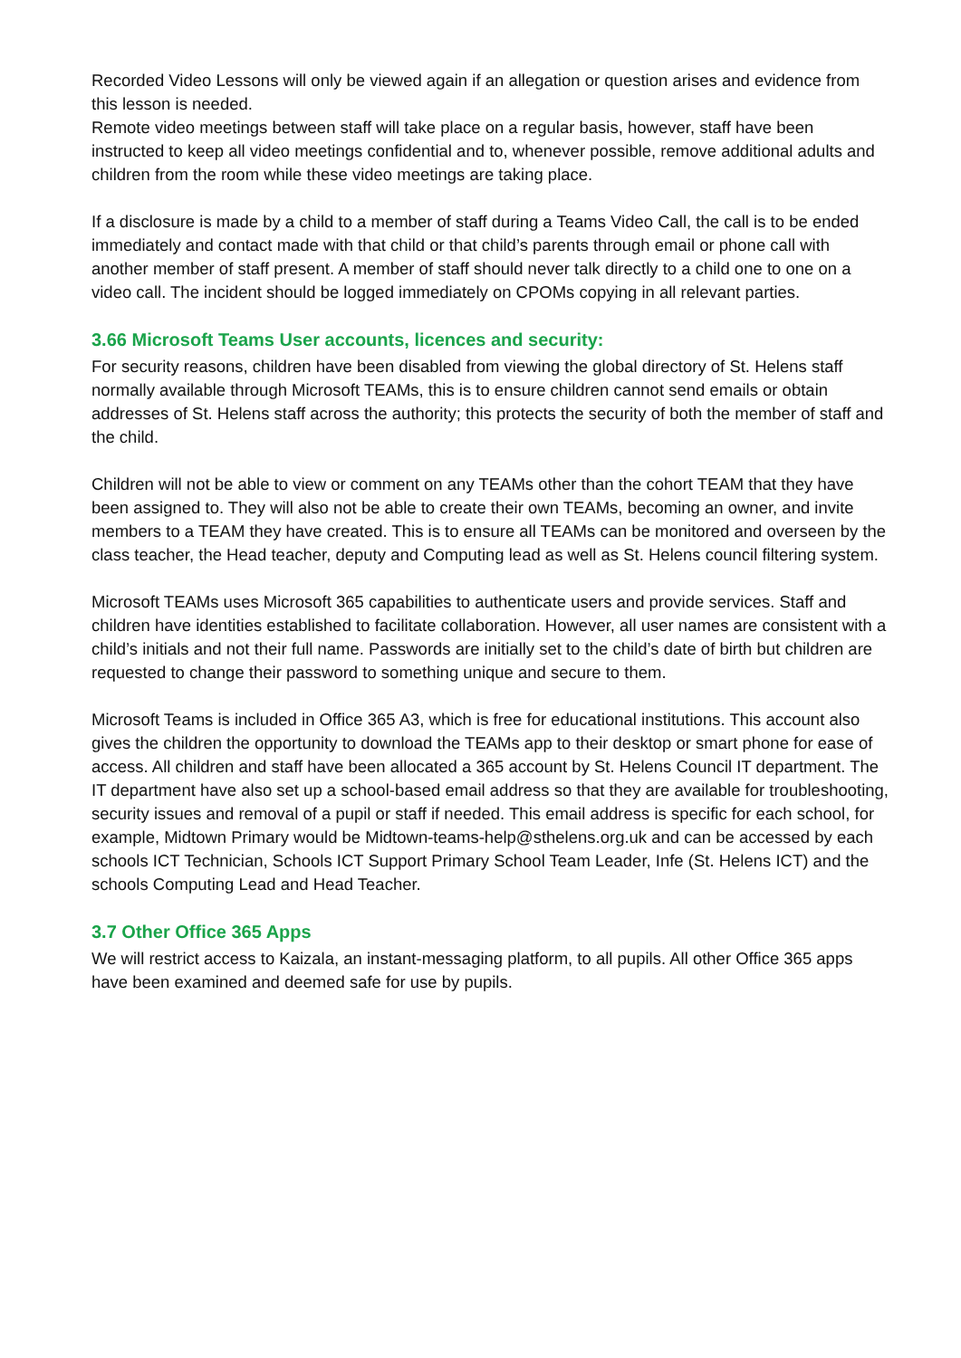Recorded Video Lessons will only be viewed again if an allegation or question arises and evidence from this lesson is needed.
Remote video meetings between staff will take place on a regular basis, however, staff have been instructed to keep all video meetings confidential and to, whenever possible, remove additional adults and children from the room while these video meetings are taking place.
If a disclosure is made by a child to a member of staff during a Teams Video Call, the call is to be ended immediately and contact made with that child or that child’s parents through email or phone call with another member of staff present. A member of staff should never talk directly to a child one to one on a video call. The incident should be logged immediately on CPOMs copying in all relevant parties.
3.66 Microsoft Teams User accounts, licences and security:
For security reasons, children have been disabled from viewing the global directory of St. Helens staff normally available through Microsoft TEAMs, this is to ensure children cannot send emails or obtain addresses of St. Helens staff across the authority; this protects the security of both the member of staff and the child.
Children will not be able to view or comment on any TEAMs other than the cohort TEAM that they have been assigned to. They will also not be able to create their own TEAMs, becoming an owner, and invite members to a TEAM they have created. This is to ensure all TEAMs can be monitored and overseen by the class teacher, the Head teacher, deputy and Computing lead as well as St. Helens council filtering system.
Microsoft TEAMs uses Microsoft 365 capabilities to authenticate users and provide services. Staff and children have identities established to facilitate collaboration. However, all user names are consistent with a child’s initials and not their full name. Passwords are initially set to the child’s date of birth but children are requested to change their password to something unique and secure to them.
Microsoft Teams is included in Office 365 A3, which is free for educational institutions. This account also gives the children the opportunity to download the TEAMs app to their desktop or smart phone for ease of access. All children and staff have been allocated a 365 account by St. Helens Council IT department. The IT department have also set up a school-based email address so that they are available for troubleshooting, security issues and removal of a pupil or staff if needed. This email address is specific for each school, for example, Midtown Primary would be Midtown-teams-help@sthelens.org.uk and can be accessed by each schools ICT Technician, Schools ICT Support Primary School Team Leader, Infe (St. Helens ICT) and the schools Computing Lead and Head Teacher.
3.7 Other Office 365 Apps
We will restrict access to Kaizala, an instant-messaging platform, to all pupils. All other Office 365 apps have been examined and deemed safe for use by pupils.